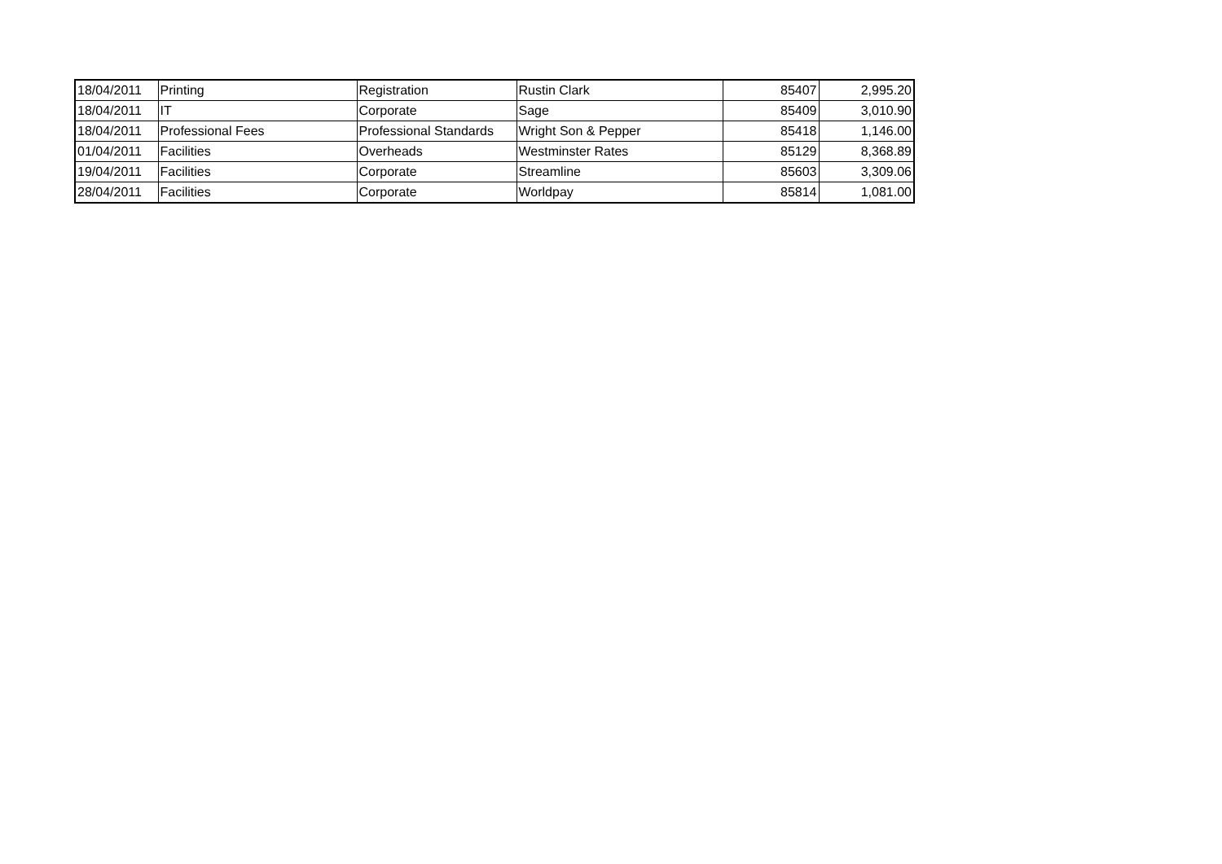| 18/04/2011 | Printing | Registration | Rustin Clark | 85407 | 2,995.20 |
| 18/04/2011 | IT | Corporate | Sage | 85409 | 3,010.90 |
| 18/04/2011 | Professional Fees | Professional Standards | Wright Son & Pepper | 85418 | 1,146.00 |
| 01/04/2011 | Facilities | Overheads | Westminster Rates | 85129 | 8,368.89 |
| 19/04/2011 | Facilities | Corporate | Streamline | 85603 | 3,309.06 |
| 28/04/2011 | Facilities | Corporate | Worldpay | 85814 | 1,081.00 |